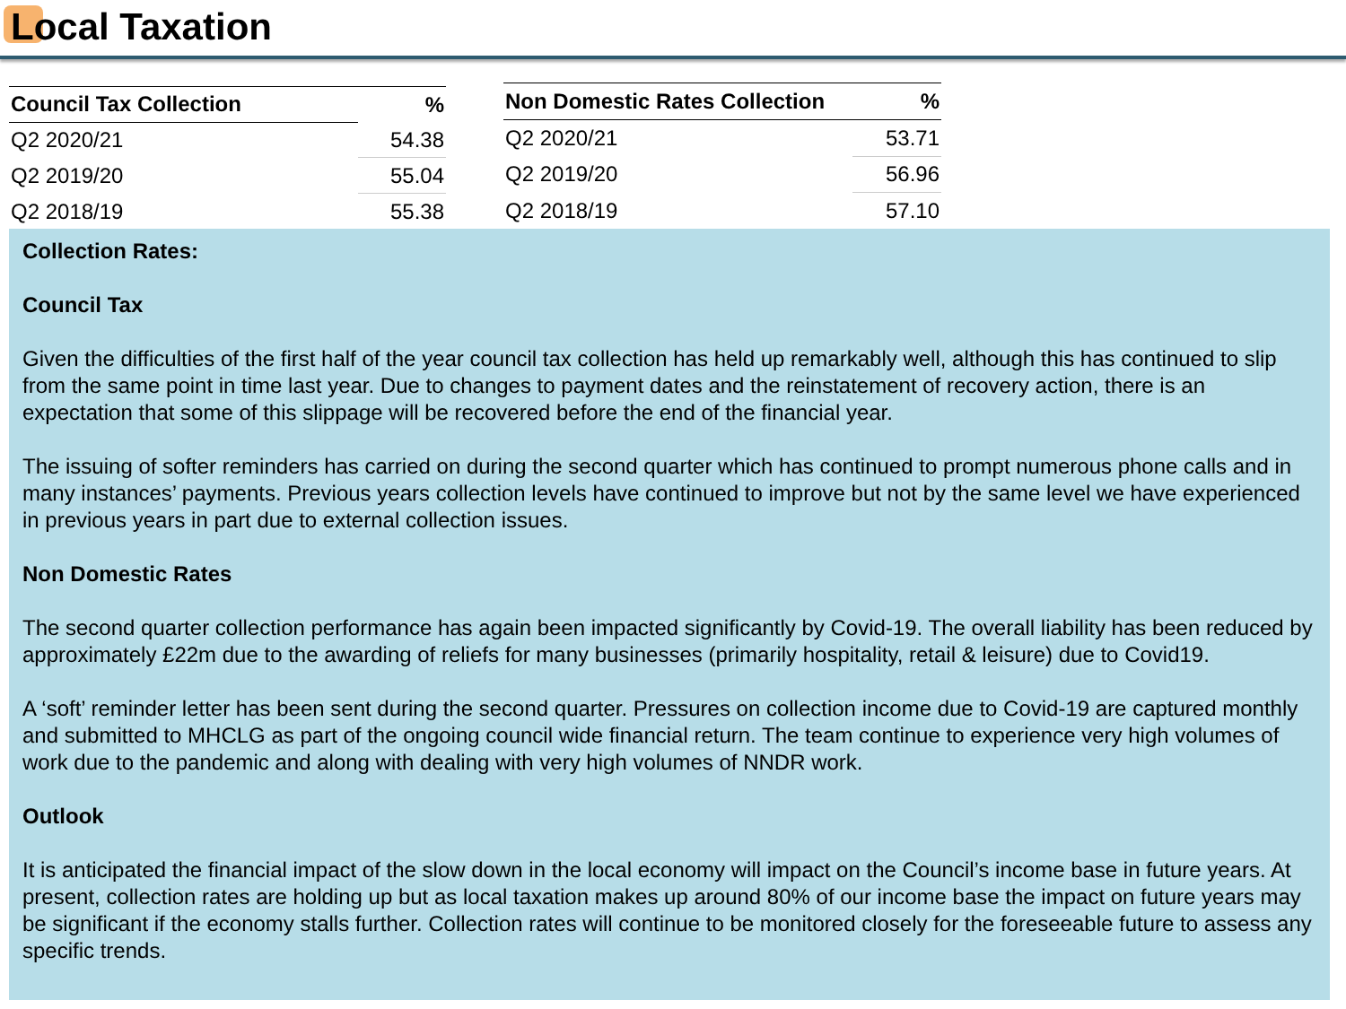Local Taxation
| Council Tax Collection | % |
| --- | --- |
| Q2 2020/21 | 54.38 |
| Q2 2019/20 | 55.04 |
| Q2 2018/19 | 55.38 |
| Non Domestic Rates Collection | % |
| --- | --- |
| Q2 2020/21 | 53.71 |
| Q2 2019/20 | 56.96 |
| Q2 2018/19 | 57.10 |
Collection Rates:
Council Tax
Given the difficulties of the first half of the year council tax collection has held up remarkably well, although this has continued to slip from the same point in time last year. Due to changes to payment dates and the reinstatement of recovery action, there is an expectation that some of this slippage will be recovered before the end of the financial year.
The issuing of softer reminders has carried on during the second quarter which has continued to prompt numerous phone calls and in many instances’ payments. Previous years collection levels have continued to improve but not by the same level we have experienced in previous years in part due to external collection issues.
Non Domestic Rates
The second quarter collection performance has again been impacted significantly by Covid-19. The overall liability has been reduced by approximately £22m due to the awarding of reliefs for many businesses (primarily hospitality, retail & leisure) due to Covid19.
A ‘soft’ reminder letter has been sent during the second quarter. Pressures on collection income due to Covid-19 are captured monthly and submitted to MHCLG as part of the ongoing council wide financial return. The team continue to experience very high volumes of work due to the pandemic and along with dealing with very high volumes of NNDR work.
Outlook
It is anticipated the financial impact of the slow down in the local economy will impact on the Council’s income base in future years. At present, collection rates are holding up but as local taxation makes up around 80% of our income base the impact on future years may be significant if the economy stalls further. Collection rates will continue to be monitored closely for the foreseeable future to assess any specific trends.